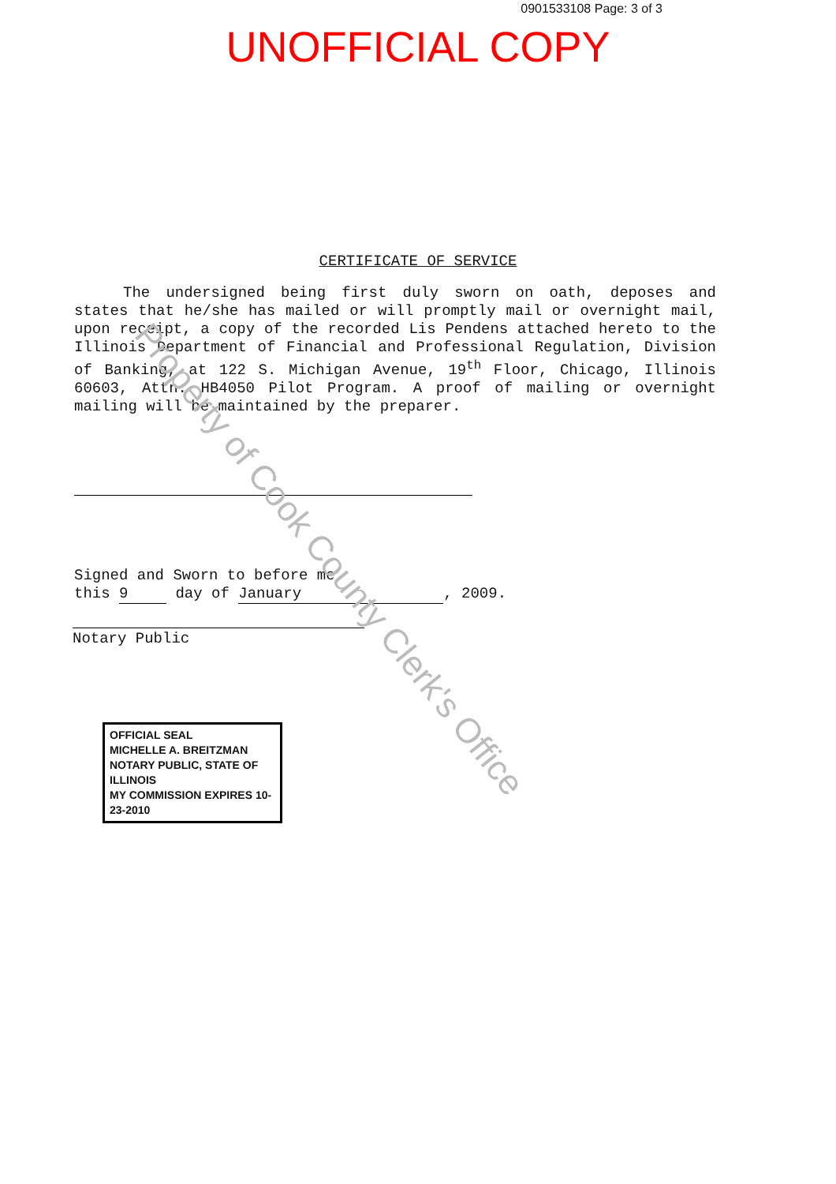0901533108 Page: 3 of 3
UNOFFICIAL COPY
CERTIFICATE OF SERVICE
The undersigned being first duly sworn on oath, deposes and states that he/she has mailed or will promptly mail or overnight mail, upon receipt, a copy of the recorded Lis Pendens attached hereto to the Illinois Department of Financial and Professional Regulation, Division of Banking, at 122 S. Michigan Avenue, 19<sup>th</sup> Floor, Chicago, Illinois 60603, Attn: HB4050 Pilot Program. A proof of mailing or overnight mailing will be maintained by the preparer.
Signed and Sworn to before me
this 9 day of January, 2009.
Notary Public
OFFICIAL SEAL
MICHELLE A. BREITZMAN
NOTARY PUBLIC, STATE OF ILLINOIS
MY COMMISSION EXPIRES 10-23-2010
Property of Cook County Clerk's Office